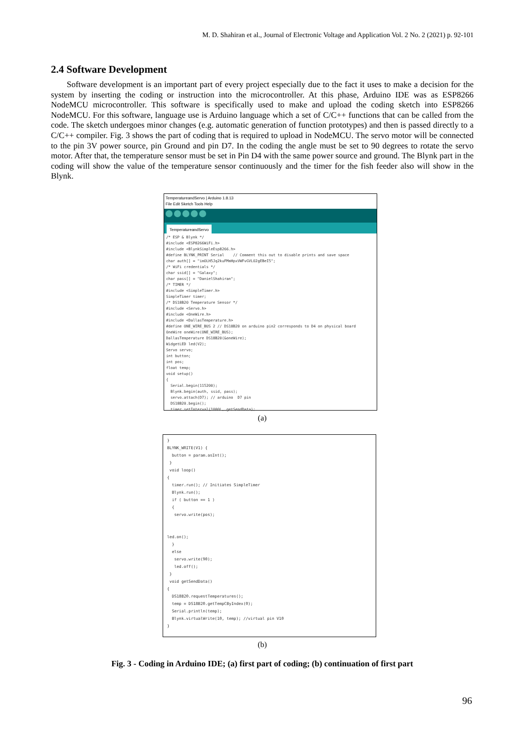M. D. Shahiran et al., Journal of Electronic Voltage and Application Vol. 2 No. 2 (2021) p. 92-101
2.4 Software Development
Software development is an important part of every project especially due to the fact it uses to make a decision for the system by inserting the coding or instruction into the microcontroller. At this phase, Arduino IDE was as ESP8266 NodeMCU microcontroller. This software is specifically used to make and upload the coding sketch into ESP8266 NodeMCU. For this software, language use is Arduino language which a set of C/C++ functions that can be called from the code. The sketch undergoes minor changes (e.g. automatic generation of function prototypes) and then is passed directly to a C/C++ compiler. Fig. 3 shows the part of coding that is required to upload in NodeMCU. The servo motor will be connected to the pin 3V power source, pin Ground and pin D7. In the coding the angle must be set to 90 degrees to rotate the servo motor. After that, the temperature sensor must be set in Pin D4 with the same power source and ground. The Blynk part in the coding will show the value of the temperature sensor continuously and the timer for the fish feeder also will show in the Blynk.
TemperatureandServo | Arduino 1.8.13
File Edit Sketch Tools Help
TemperatureandServo
/* ESP & Blynk */ #include <ESP8266WiFi.h> #include <BlynkSimpleEsp8266.h> #define BLYNK_PRINT Serial // Comment this out to disable prints and save space char auth[] = "imOLH5Jq2kuFMmHpxVWFvGVLO2gEBeI5"; /* WiFi credentials */ char ssid[] = "Galaxy"; char pass[] = "DanielShahiran"; /* TIMER */ #include <SimpleTimer.h> SimpleTimer timer; /* DS18B20 Temperature Sensor */ #include <Servo.h> #include <OneWire.h> #include <DallasTemperature.h> #define ONE_WIRE_BUS 2 // DS18B20 on arduino pin2 corresponds to D4 on physical board OneWire oneWire(ONE_WIRE_BUS); DallasTemperature DS18B20(&oneWire); WidgetLED led(V2); Servo servo; int button; int pos; float temp; void setup() { Serial.begin(115200); Blynk.begin(auth, ssid, pass); servo.attach(D7); // arduino D7 pin DS18B20.begin(); timer.setInterval(1000L, getSendData);
(a)
} BLYNK_WRITE(V1) { button = param.asInt(); } void loop() { timer.run(); // Initiates SimpleTimer Blynk.run(); if ( button == 1 ) { servo.write(pos); led.on(); } else servo.write(90); led.off(); } void getSendData() { DS18B20.requestTemperatures(); temp = DS18B20.getTempCByIndex(0); Serial.println(temp); Blynk.virtualWrite(10, temp); //virtual pin V10 }
(b)
Fig. 3 - Coding in Arduino IDE; (a) first part of coding; (b) continuation of first part
96